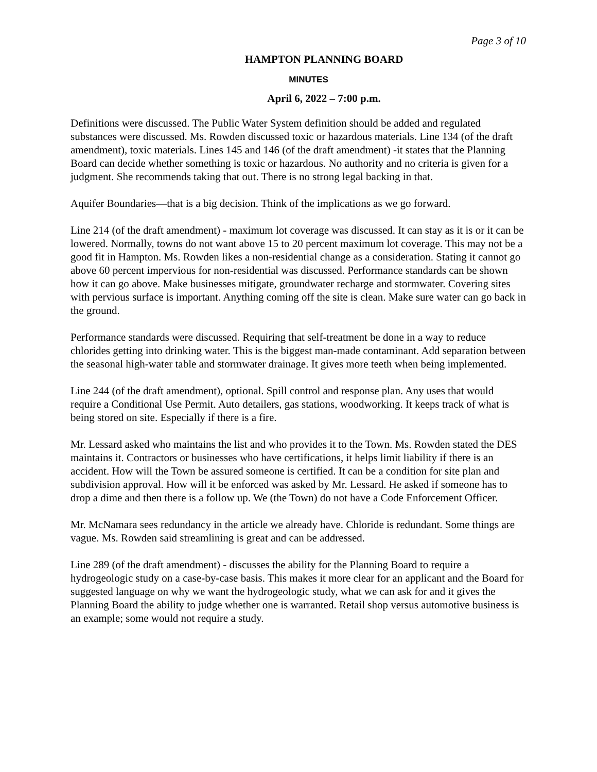Page 3 of 10
HAMPTON PLANNING BOARD
MINUTES
April 6, 2022 – 7:00 p.m.
Definitions were discussed. The Public Water System definition should be added and regulated substances were discussed. Ms. Rowden discussed toxic or hazardous materials. Line 134 (of the draft amendment), toxic materials. Lines 145 and 146 (of the draft amendment) -it states that the Planning Board can decide whether something is toxic or hazardous. No authority and no criteria is given for a judgment. She recommends taking that out. There is no strong legal backing in that.
Aquifer Boundaries—that is a big decision. Think of the implications as we go forward.
Line 214 (of the draft amendment) - maximum lot coverage was discussed. It can stay as it is or it can be lowered. Normally, towns do not want above 15 to 20 percent maximum lot coverage. This may not be a good fit in Hampton. Ms. Rowden likes a non-residential change as a consideration. Stating it cannot go above 60 percent impervious for non-residential was discussed. Performance standards can be shown how it can go above. Make businesses mitigate, groundwater recharge and stormwater. Covering sites with pervious surface is important. Anything coming off the site is clean. Make sure water can go back in the ground.
Performance standards were discussed. Requiring that self-treatment be done in a way to reduce chlorides getting into drinking water. This is the biggest man-made contaminant. Add separation between the seasonal high-water table and stormwater drainage. It gives more teeth when being implemented.
Line 244 (of the draft amendment), optional. Spill control and response plan. Any uses that would require a Conditional Use Permit. Auto detailers, gas stations, woodworking. It keeps track of what is being stored on site. Especially if there is a fire.
Mr. Lessard asked who maintains the list and who provides it to the Town. Ms. Rowden stated the DES maintains it. Contractors or businesses who have certifications, it helps limit liability if there is an accident. How will the Town be assured someone is certified. It can be a condition for site plan and subdivision approval. How will it be enforced was asked by Mr. Lessard. He asked if someone has to drop a dime and then there is a follow up. We (the Town) do not have a Code Enforcement Officer.
Mr. McNamara sees redundancy in the article we already have. Chloride is redundant. Some things are vague. Ms. Rowden said streamlining is great and can be addressed.
Line 289 (of the draft amendment) - discusses the ability for the Planning Board to require a hydrogeologic study on a case-by-case basis. This makes it more clear for an applicant and the Board for suggested language on why we want the hydrogeologic study, what we can ask for and it gives the Planning Board the ability to judge whether one is warranted. Retail shop versus automotive business is an example; some would not require a study.